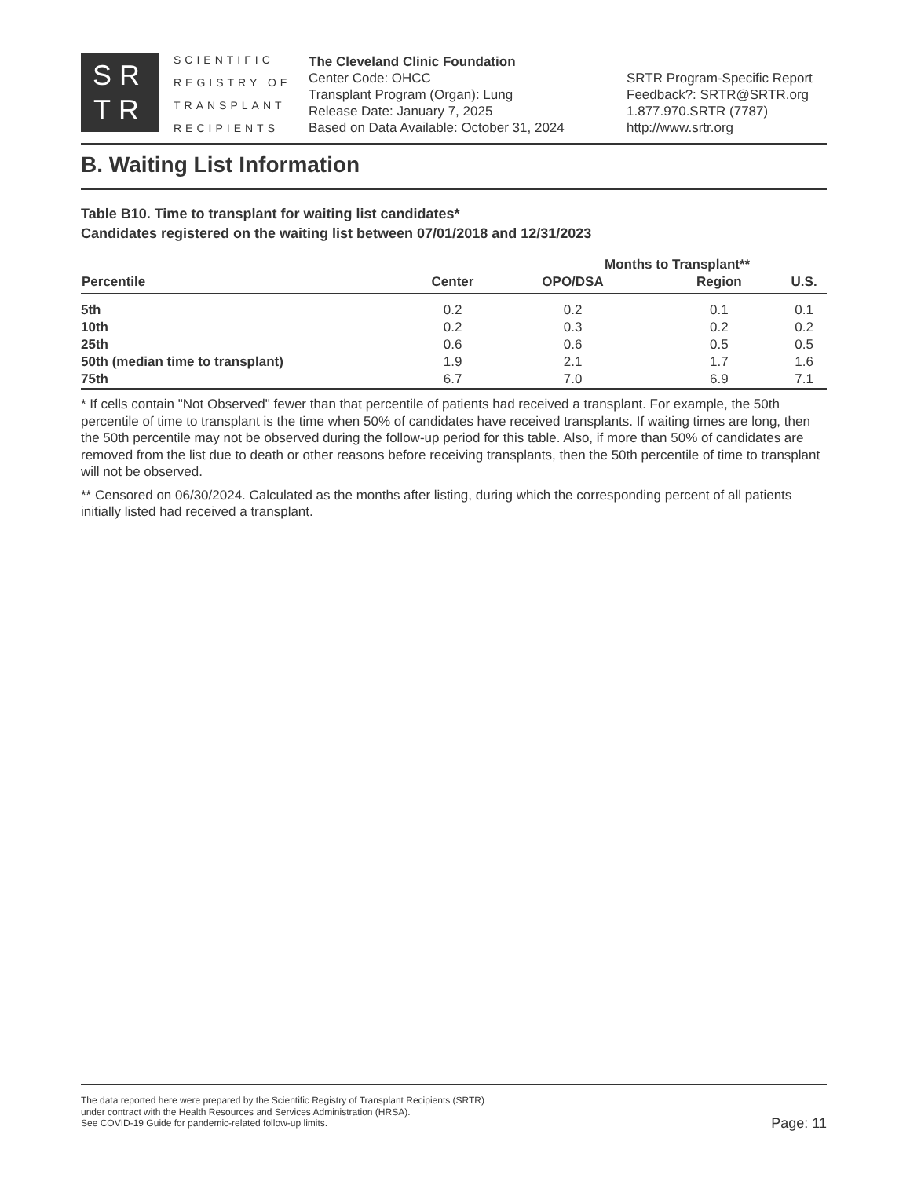SR
TR
SCIENTIFIC
REGISTRY OF
TRANSPLANT
RECIPIENTS
The Cleveland Clinic Foundation
Center Code: OHCC
Transplant Program (Organ): Lung
Release Date: January 7, 2025
Based on Data Available: October 31, 2024
SRTR Program-Specific Report
Feedback?: SRTR@SRTR.org
1.877.970.SRTR (7787)
http://www.srtr.org
B. Waiting List Information
Table B10. Time to transplant for waiting list candidates*
Candidates registered on the waiting list between 07/01/2018 and 12/31/2023
| | | Months to Transplant** | | |
| --- | --- | --- | --- | --- |
| Percentile | Center | OPO/DSA | Region | U.S. |
| 5th | 0.2 | 0.2 | 0.1 | 0.1 |
| 10th | 0.2 | 0.3 | 0.2 | 0.2 |
| 25th | 0.6 | 0.6 | 0.5 | 0.5 |
| 50th (median time to transplant) | 1.9 | 2.1 | 1.7 | 1.6 |
| 75th | 6.7 | 7.0 | 6.9 | 7.1 |
* If cells contain "Not Observed" fewer than that percentile of patients had received a transplant. For example, the 50th percentile of time to transplant is the time when 50% of candidates have received transplants. If waiting times are long, then the 50th percentile may not be observed during the follow-up period for this table. Also, if more than 50% of candidates are removed from the list due to death or other reasons before receiving transplants, then the 50th percentile of time to transplant will not be observed.
** Censored on 06/30/2024. Calculated as the months after listing, during which the corresponding percent of all patients initially listed had received a transplant.
The data reported here were prepared by the Scientific Registry of Transplant Recipients (SRTR)
under contract with the Health Resources and Services Administration (HRSA).
See COVID-19 Guide for pandemic-related follow-up limits.
Page: 11